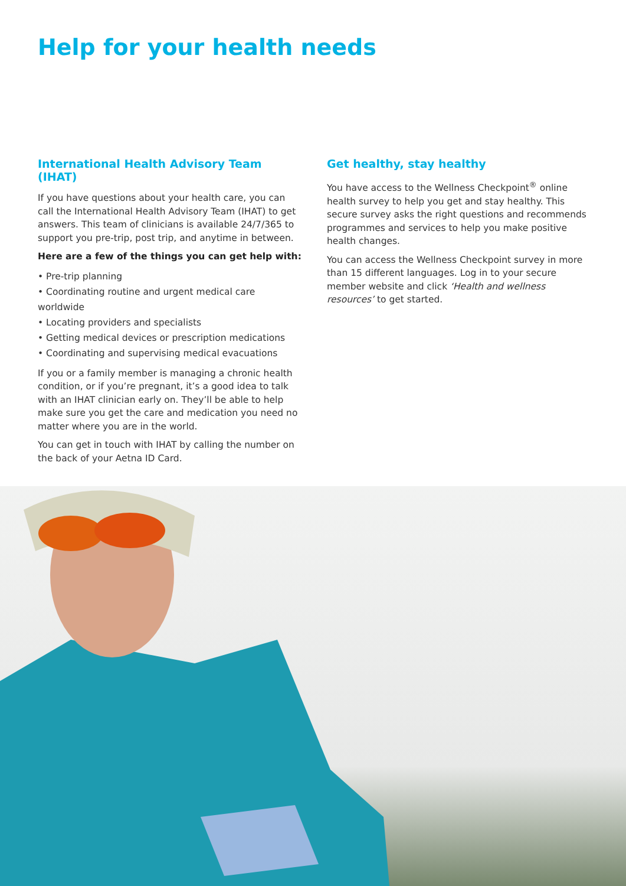Help for your health needs
International Health Advisory Team (IHAT)
If you have questions about your health care, you can call the International Health Advisory Team (IHAT) to get answers. This team of clinicians is available 24/7/365 to support you pre-trip, post trip, and anytime in between.
Here are a few of the things you can get help with:
• Pre-trip planning
• Coordinating routine and urgent medical care worldwide
• Locating providers and specialists
• Getting medical devices or prescription medications
• Coordinating and supervising medical evacuations
If you or a family member is managing a chronic health condition, or if you’re pregnant, it’s a good idea to talk with an IHAT clinician early on. They’ll be able to help make sure you get the care and medication you need no matter where you are in the world.
You can get in touch with IHAT by calling the number on the back of your Aetna ID Card.
Get healthy, stay healthy
You have access to the Wellness Checkpoint<sup>®</sup> online health survey to help you get and stay healthy. This secure survey asks the right questions and recommends programmes and services to help you make positive health changes.
You can access the Wellness Checkpoint survey in more than 15 different languages. Log in to your secure member website and click ‘Health and wellness resources’ to get started.